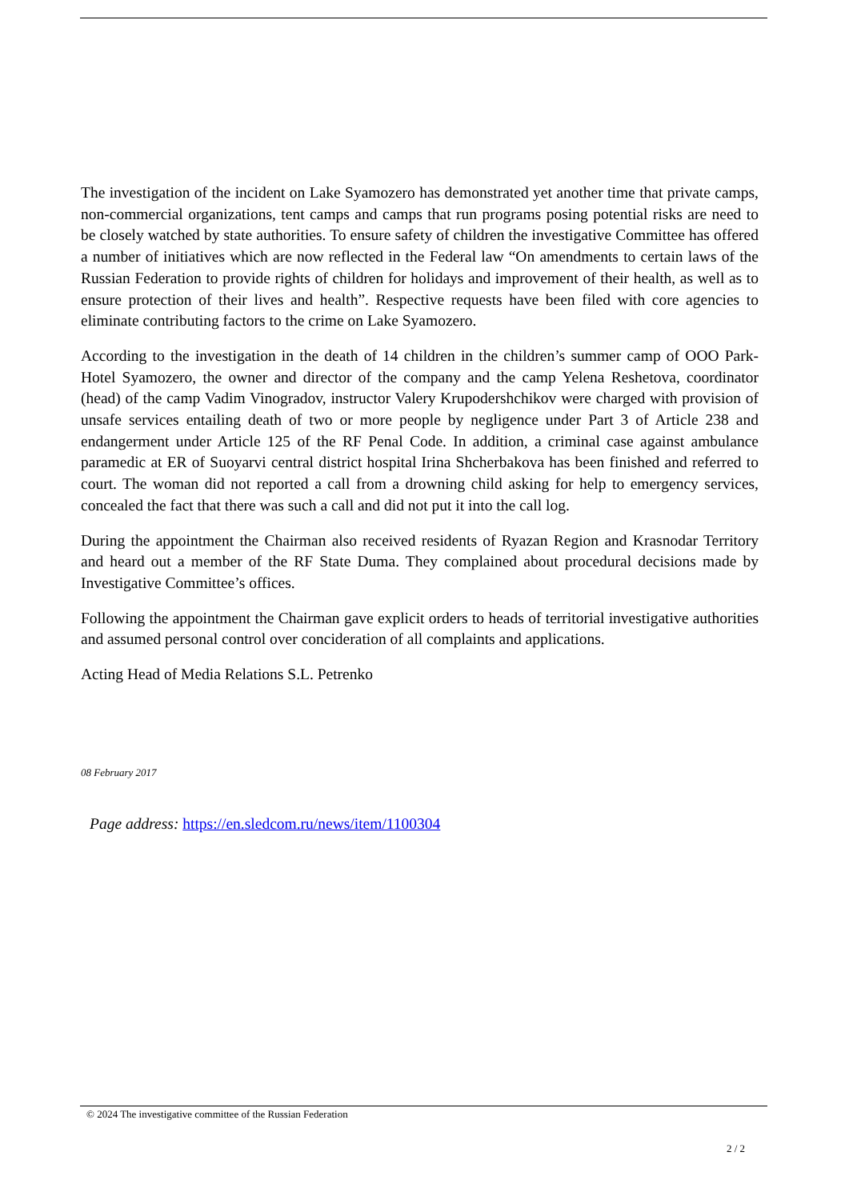The investigation of the incident on Lake Syamozero has demonstrated yet another time that private camps, non-commercial organizations, tent camps and camps that run programs posing potential risks are need to be closely watched by state authorities. To ensure safety of children the investigative Committee has offered a number of initiatives which are now reflected in the Federal law “On amendments to certain laws of the Russian Federation to provide rights of children for holidays and improvement of their health, as well as to ensure protection of their lives and health”. Respective requests have been filed with core agencies to eliminate contributing factors to the crime on Lake Syamozero.
According to the investigation in the death of 14 children in the children’s summer camp of OOO Park-Hotel Syamozero, the owner and director of the company and the camp Yelena Reshetova, coordinator (head) of the camp Vadim Vinogradov, instructor Valery Krupodershchikov were charged with provision of unsafe services entailing death of two or more people by negligence under Part 3 of Article 238 and endangerment under Article 125 of the RF Penal Code. In addition, a criminal case against ambulance paramedic at ER of Suoyarvi central district hospital Irina Shcherbakova has been finished and referred to court. The woman did not reported a call from a drowning child asking for help to emergency services, concealed the fact that there was such a call and did not put it into the call log.
During the appointment the Chairman also received residents of Ryazan Region and Krasnodar Territory and heard out a member of the RF State Duma. They complained about procedural decisions made by Investigative Committee’s offices.
Following the appointment the Chairman gave explicit orders to heads of territorial investigative authorities and assumed personal control over concideration of all complaints and applications.
Acting Head of Media Relations S.L. Petrenko
08 February 2017
Page address: https://en.sledcom.ru/news/item/1100304
© 2024 The investigative committee of the Russian Federation
2 / 2